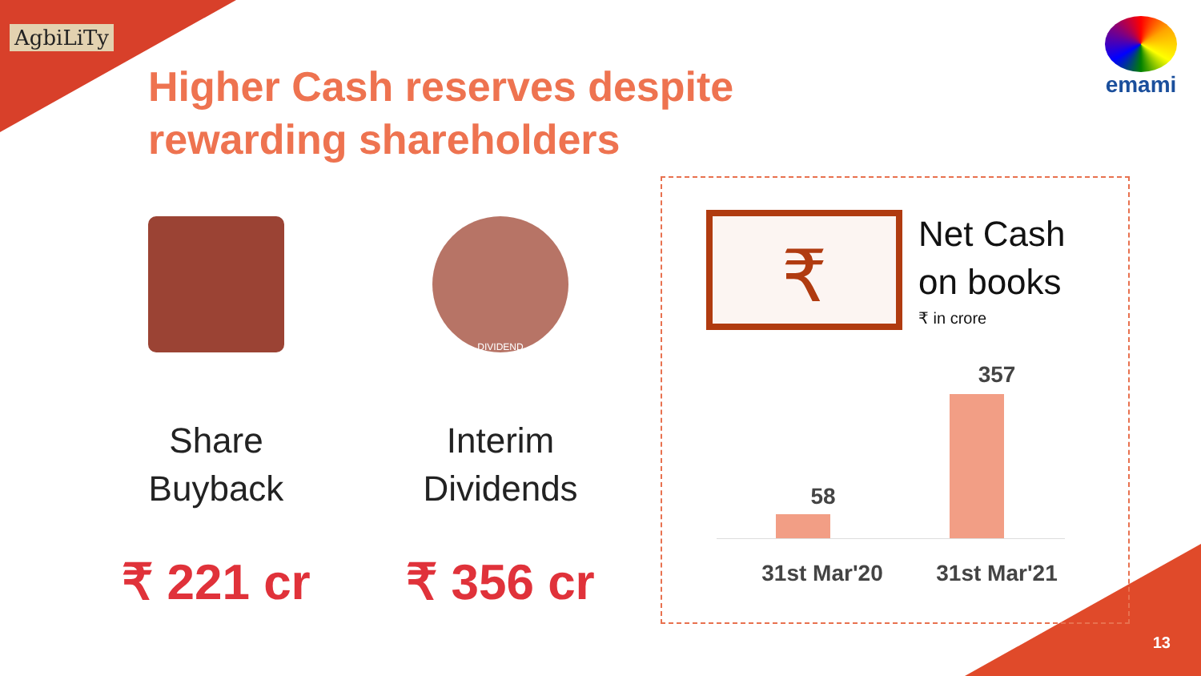AgbiLiTy emami
Higher Cash reserves despite rewarding shareholders
Share
Buyback
₹ 221 cr
DIVIDEND
Interim
Dividends
₹ 356 cr
₹
Net Cash
on books
₹ in crore
58
357
31st Mar'20
31st Mar'21
13